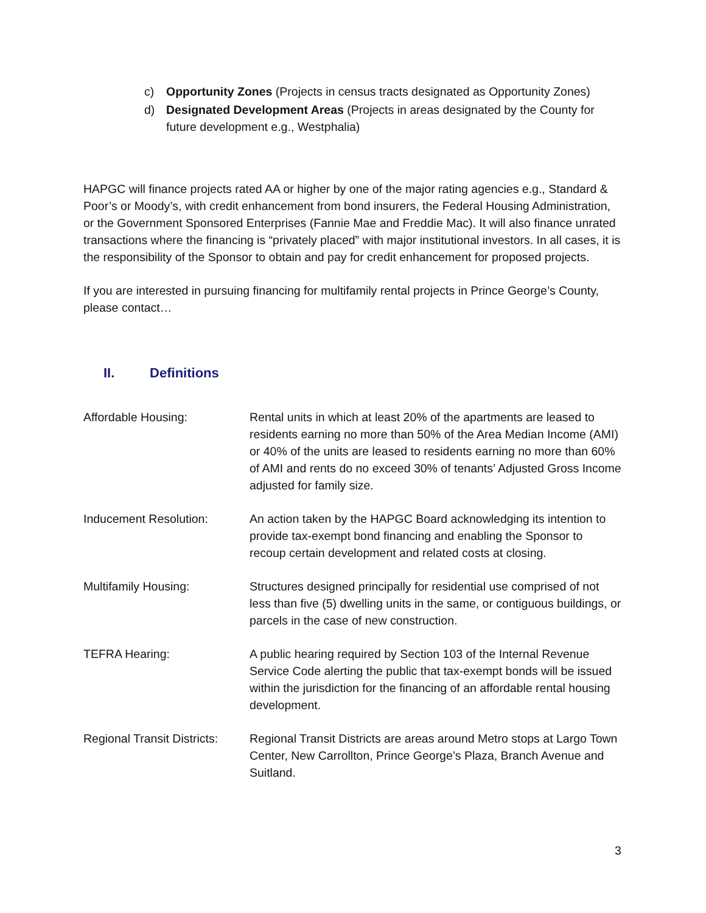c) Opportunity Zones (Projects in census tracts designated as Opportunity Zones)
d) Designated Development Areas (Projects in areas designated by the County for future development e.g., Westphalia)
HAPGC will finance projects rated AA or higher by one of the major rating agencies e.g., Standard & Poor’s or Moody’s, with credit enhancement from bond insurers, the Federal Housing Administration, or the Government Sponsored Enterprises (Fannie Mae and Freddie Mac). It will also finance unrated transactions where the financing is “privately placed” with major institutional investors. In all cases, it is the responsibility of the Sponsor to obtain and pay for credit enhancement for proposed projects.
If you are interested in pursuing financing for multifamily rental projects in Prince George’s County, please contact…
II. Definitions
Affordable Housing: Rental units in which at least 20% of the apartments are leased to residents earning no more than 50% of the Area Median Income (AMI) or 40% of the units are leased to residents earning no more than 60% of AMI and rents do no exceed 30% of tenants’ Adjusted Gross Income adjusted for family size.
Inducement Resolution: An action taken by the HAPGC Board acknowledging its intention to provide tax-exempt bond financing and enabling the Sponsor to recoup certain development and related costs at closing.
Multifamily Housing: Structures designed principally for residential use comprised of not less than five (5) dwelling units in the same, or contiguous buildings, or parcels in the case of new construction.
TEFRA Hearing: A public hearing required by Section 103 of the Internal Revenue Service Code alerting the public that tax-exempt bonds will be issued within the jurisdiction for the financing of an affordable rental housing development.
Regional Transit Districts:
Regional Transit Districts are areas around Metro stops at Largo Town Center, New Carrollton, Prince George’s Plaza, Branch Avenue and Suitland.
3